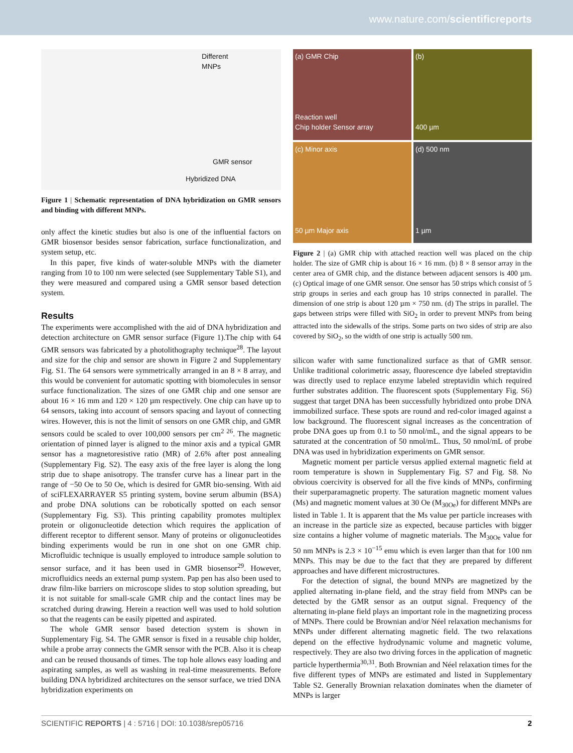www.nature.com/scientificreports
Different MNPs
GMR sensor
Hybridized DNA
Figure 1 | Schematic representation of DNA hybridization on GMR sensors and binding with different MNPs.
only affect the kinetic studies but also is one of the influential factors on GMR biosensor besides sensor fabrication, surface functionalization, and system setup, etc.
In this paper, five kinds of water-soluble MNPs with the diameter ranging from 10 to 100 nm were selected (see Supplementary Table S1), and they were measured and compared using a GMR sensor based detection system.
Results
The experiments were accomplished with the aid of DNA hybridization and detection architecture on GMR sensor surface (Figure 1).The chip with 64 GMR sensors was fabricated by a photolithography technique<sup>28</sup>. The layout and size for the chip and sensor are shown in Figure 2 and Supplementary Fig. S1. The 64 sensors were symmetrically arranged in an 8 × 8 array, and this would be convenient for automatic spotting with biomolecules in sensor surface functionalization. The sizes of one GMR chip and one sensor are about 16 × 16 mm and 120 × 120 µm respectively. One chip can have up to 64 sensors, taking into account of sensors spacing and layout of connecting wires. However, this is not the limit of sensors on one GMR chip, and GMR sensors could be scaled to over 100,000 sensors per cm<sup>2 26</sup>. The magnetic orientation of pinned layer is aligned to the minor axis and a typical GMR sensor has a magnetoresistive ratio (MR) of 2.6% after post annealing (Supplementary Fig. S2). The easy axis of the free layer is along the long strip due to shape anisotropy. The transfer curve has a linear part in the range of −50 Oe to 50 Oe, which is desired for GMR bio-sensing. With aid of sciFLEXARRAYER S5 printing system, bovine serum albumin (BSA) and probe DNA solutions can be robotically spotted on each sensor (Supplementary Fig. S3). This printing capability promotes multiplex protein or oligonucleotide detection which requires the application of different receptor to different sensor. Many of proteins or oligonucleotides binding experiments would be run in one shot on one GMR chip. Microfluidic technique is usually employed to introduce sample solution to sensor surface, and it has been used in GMR biosensor<sup>29</sup>. However, microfluidics needs an external pump system. Pap pen has also been used to draw film-like barriers on microscope slides to stop solution spreading, but it is not suitable for small-scale GMR chip and the contact lines may be scratched during drawing. Herein a reaction well was used to hold solution so that the reagents can be easily pipetted and aspirated.
The whole GMR sensor based detection system is shown in Supplementary Fig. S4. The GMR sensor is fixed in a reusable chip holder, while a probe array connects the GMR sensor with the PCB. Also it is cheap and can be reused thousands of times. The top hole allows easy loading and aspirating samples, as well as washing in real-time measurements. Before building DNA hybridized architectures on the sensor surface, we tried DNA hybridization experiments on
(a) GMR Chip
Reaction well
Chip holder Sensor array
(b)
400 µm
(c) Minor axis
50 µm Major axis
(d) 500 nm
1 µm
Figure 2 | (a) GMR chip with attached reaction well was placed on the chip holder. The size of GMR chip is about 16 × 16 mm. (b) 8 × 8 sensor array in the center area of GMR chip, and the distance between adjacent sensors is 400 µm. (c) Optical image of one GMR sensor. One sensor has 50 strips which consist of 5 strip groups in series and each group has 10 strips connected in parallel. The dimension of one strip is about 120 µm × 750 nm. (d) The strips in parallel. The gaps between strips were filled with SiO<sub>2</sub> in order to prevent MNPs from being attracted into the sidewalls of the strips. Some parts on two sides of strip are also covered by SiO<sub>2</sub>, so the width of one strip is actually 500 nm.
silicon wafer with same functionalized surface as that of GMR sensor. Unlike traditional colorimetric assay, fluorescence dye labeled streptavidin was directly used to replace enzyme labeled streptavidin which required further substrates addition. The fluorescent spots (Supplementary Fig. S6) suggest that target DNA has been successfully hybridized onto probe DNA immobilized surface. These spots are round and red-color imaged against a low background. The fluorescent signal increases as the concentration of probe DNA goes up from 0.1 to 50 nmol/mL, and the signal appears to be saturated at the concentration of 50 nmol/mL. Thus, 50 nmol/mL of probe DNA was used in hybridization experiments on GMR sensor.
Magnetic moment per particle versus applied external magnetic field at room temperature is shown in Supplementary Fig. S7 and Fig. S8. No obvious coercivity is observed for all the five kinds of MNPs, confirming their superparamagnetic property. The saturation magnetic moment values (Ms) and magnetic moment values at 30 Oe (M<sub>30Oe</sub>) for different MNPs are listed in Table 1. It is apparent that the Ms value per particle increases with an increase in the particle size as expected, because particles with bigger size contains a higher volume of magnetic materials. The M<sub>30Oe</sub> value for 50 nm MNPs is 2.3 × 10<sup>−15</sup> emu which is even larger than that for 100 nm MNPs. This may be due to the fact that they are prepared by different approaches and have different microstructures.
For the detection of signal, the bound MNPs are magnetized by the applied alternating in-plane field, and the stray field from MNPs can be detected by the GMR sensor as an output signal. Frequency of the alternating in-plane field plays an important role in the magnetizing process of MNPs. There could be Brownian and/or Néel relaxation mechanisms for MNPs under different alternating magnetic field. The two relaxations depend on the effective hydrodynamic volume and magnetic volume, respectively. They are also two driving forces in the application of magnetic particle hyperthermia<sup>30,31</sup>. Both Brownian and Néel relaxation times for the five different types of MNPs are estimated and listed in Supplementary Table S2. Generally Brownian relaxation dominates when the diameter of MNPs is larger
SCIENTIFIC REPORTS | 4 : 5716 | DOI: 10.1038/srep05716 2